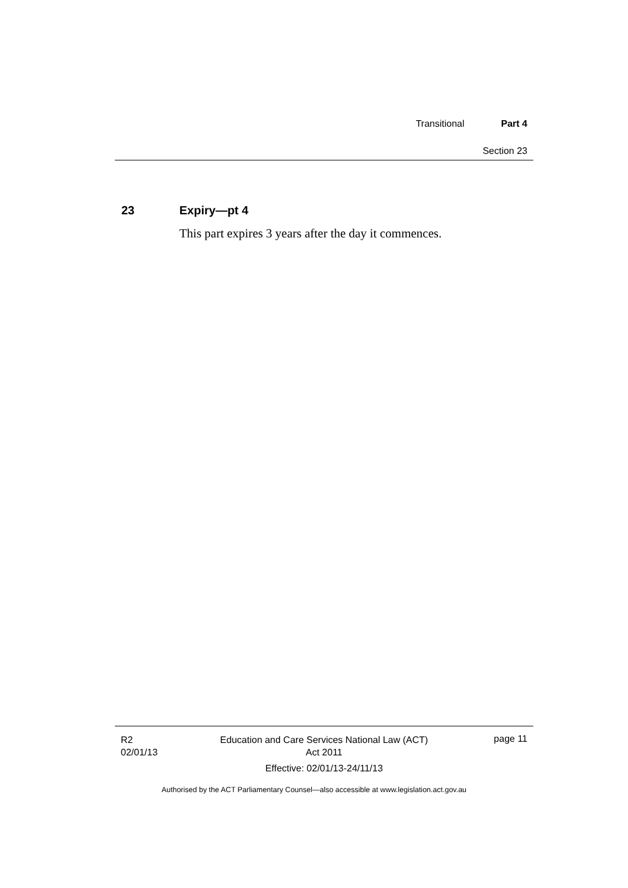Transitional Part 4
Section 23
23 Expiry—pt 4
This part expires 3 years after the day it commences.
R2
02/01/13
Education and Care Services National Law (ACT)
Act 2011
Effective: 02/01/13-24/11/13
page 11
Authorised by the ACT Parliamentary Counsel—also accessible at www.legislation.act.gov.au